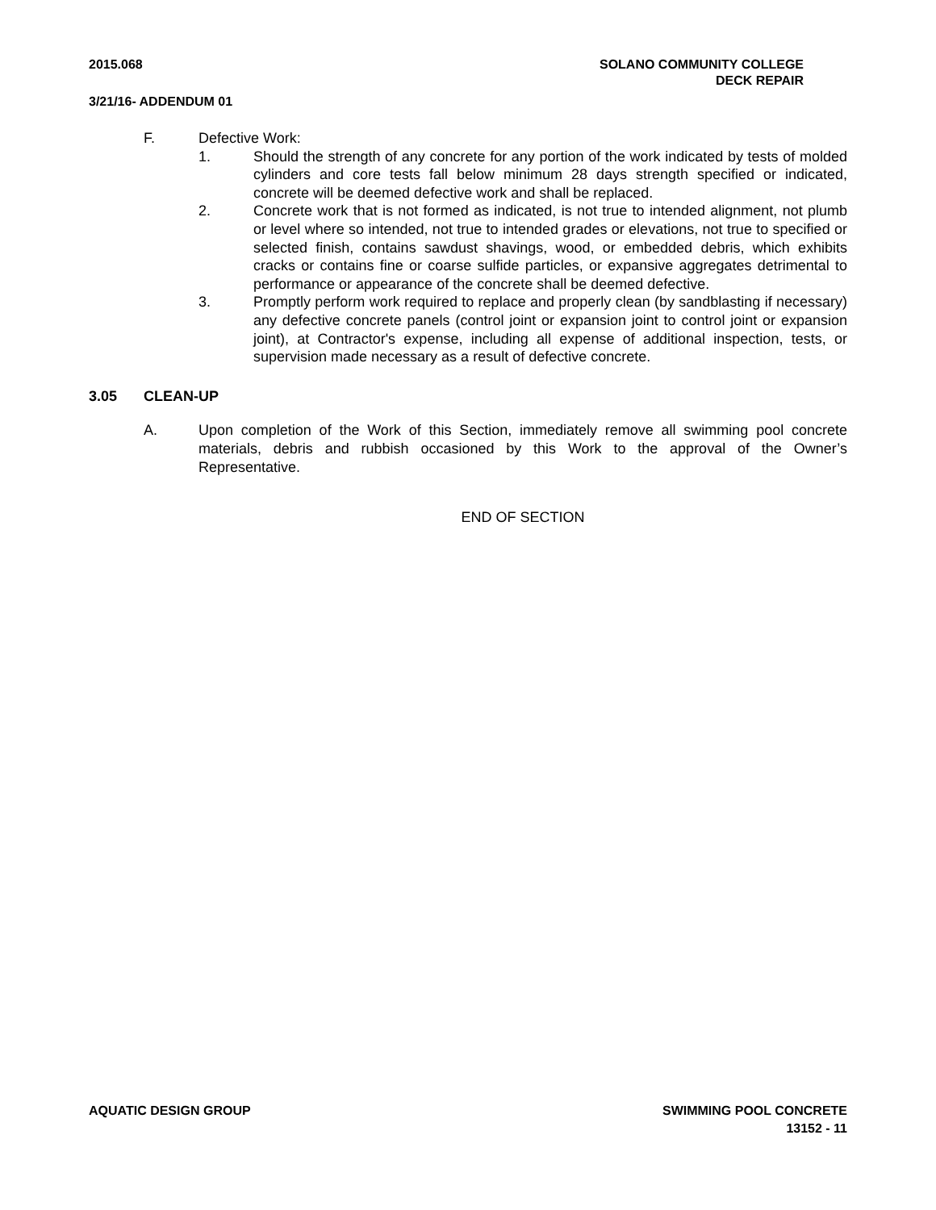2015.068 SOLANO COMMUNITY COLLEGE
DECK REPAIR
3/21/16- ADDENDUM 01
F. Defective Work:
1. Should the strength of any concrete for any portion of the work indicated by tests of molded cylinders and core tests fall below minimum 28 days strength specified or indicated, concrete will be deemed defective work and shall be replaced.
2. Concrete work that is not formed as indicated, is not true to intended alignment, not plumb or level where so intended, not true to intended grades or elevations, not true to specified or selected finish, contains sawdust shavings, wood, or embedded debris, which exhibits cracks or contains fine or coarse sulfide particles, or expansive aggregates detrimental to performance or appearance of the concrete shall be deemed defective.
3. Promptly perform work required to replace and properly clean (by sandblasting if necessary) any defective concrete panels (control joint or expansion joint to control joint or expansion joint), at Contractor's expense, including all expense of additional inspection, tests, or supervision made necessary as a result of defective concrete.
3.05 CLEAN-UP
A. Upon completion of the Work of this Section, immediately remove all swimming pool concrete materials, debris and rubbish occasioned by this Work to the approval of the Owner’s Representative.
END OF SECTION
AQUATIC DESIGN GROUP SWIMMING POOL CONCRETE
13152 - 11